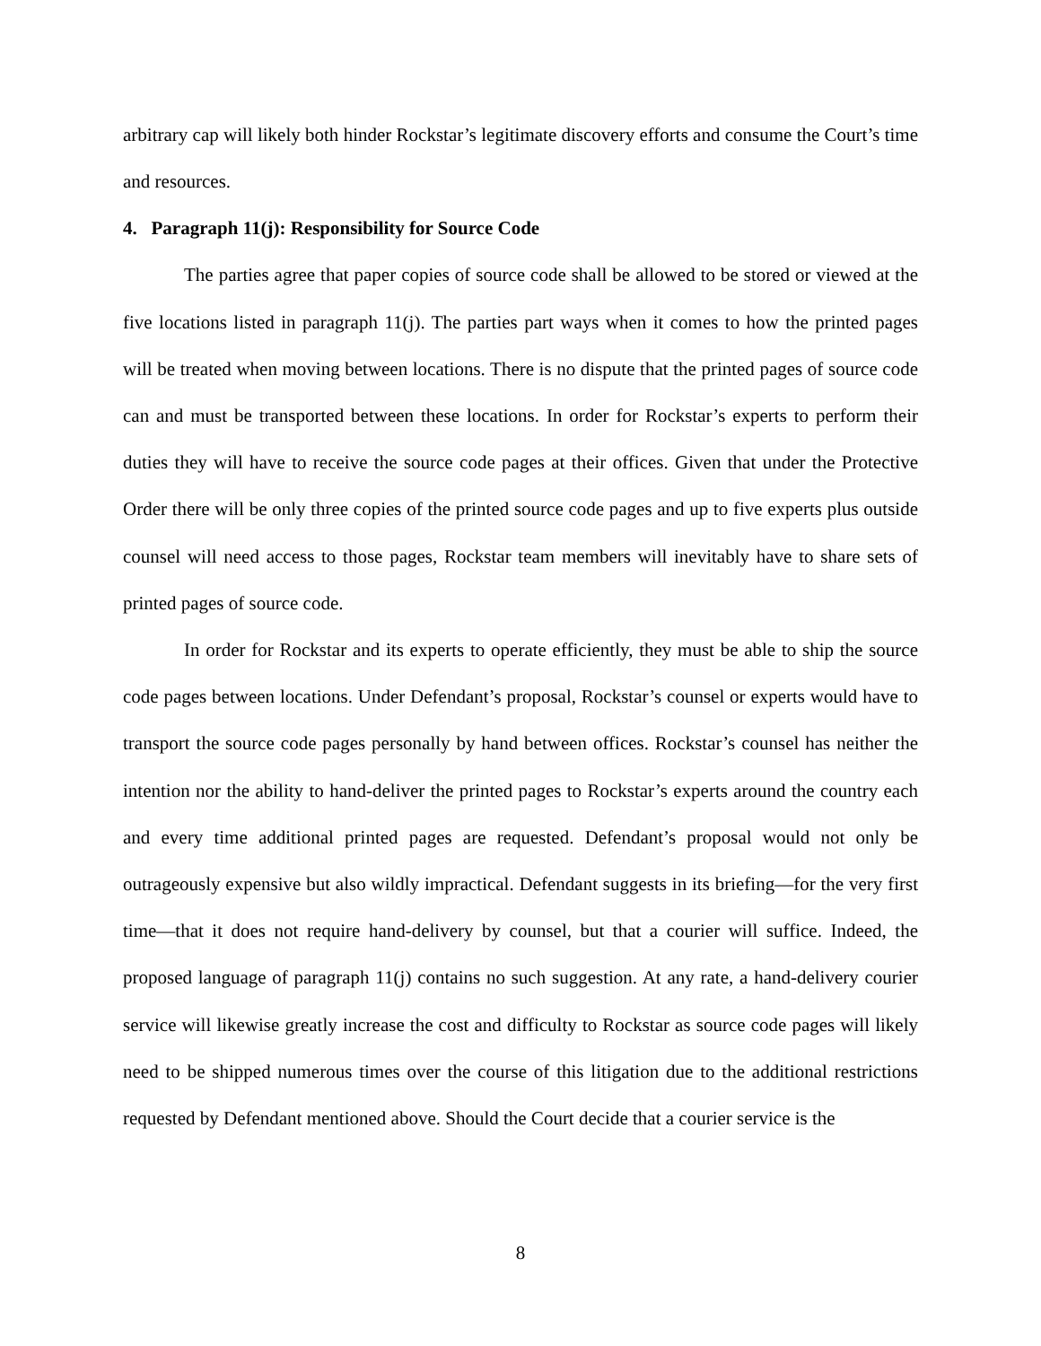arbitrary cap will likely both hinder Rockstar’s legitimate discovery efforts and consume the Court’s time and resources.
4. Paragraph 11(j): Responsibility for Source Code
The parties agree that paper copies of source code shall be allowed to be stored or viewed at the five locations listed in paragraph 11(j). The parties part ways when it comes to how the printed pages will be treated when moving between locations. There is no dispute that the printed pages of source code can and must be transported between these locations. In order for Rockstar’s experts to perform their duties they will have to receive the source code pages at their offices. Given that under the Protective Order there will be only three copies of the printed source code pages and up to five experts plus outside counsel will need access to those pages, Rockstar team members will inevitably have to share sets of printed pages of source code.
In order for Rockstar and its experts to operate efficiently, they must be able to ship the source code pages between locations. Under Defendant’s proposal, Rockstar’s counsel or experts would have to transport the source code pages personally by hand between offices. Rockstar’s counsel has neither the intention nor the ability to hand-deliver the printed pages to Rockstar’s experts around the country each and every time additional printed pages are requested. Defendant’s proposal would not only be outrageously expensive but also wildly impractical. Defendant suggests in its briefing—for the very first time—that it does not require hand-delivery by counsel, but that a courier will suffice. Indeed, the proposed language of paragraph 11(j) contains no such suggestion. At any rate, a hand-delivery courier service will likewise greatly increase the cost and difficulty to Rockstar as source code pages will likely need to be shipped numerous times over the course of this litigation due to the additional restrictions requested by Defendant mentioned above. Should the Court decide that a courier service is the
8